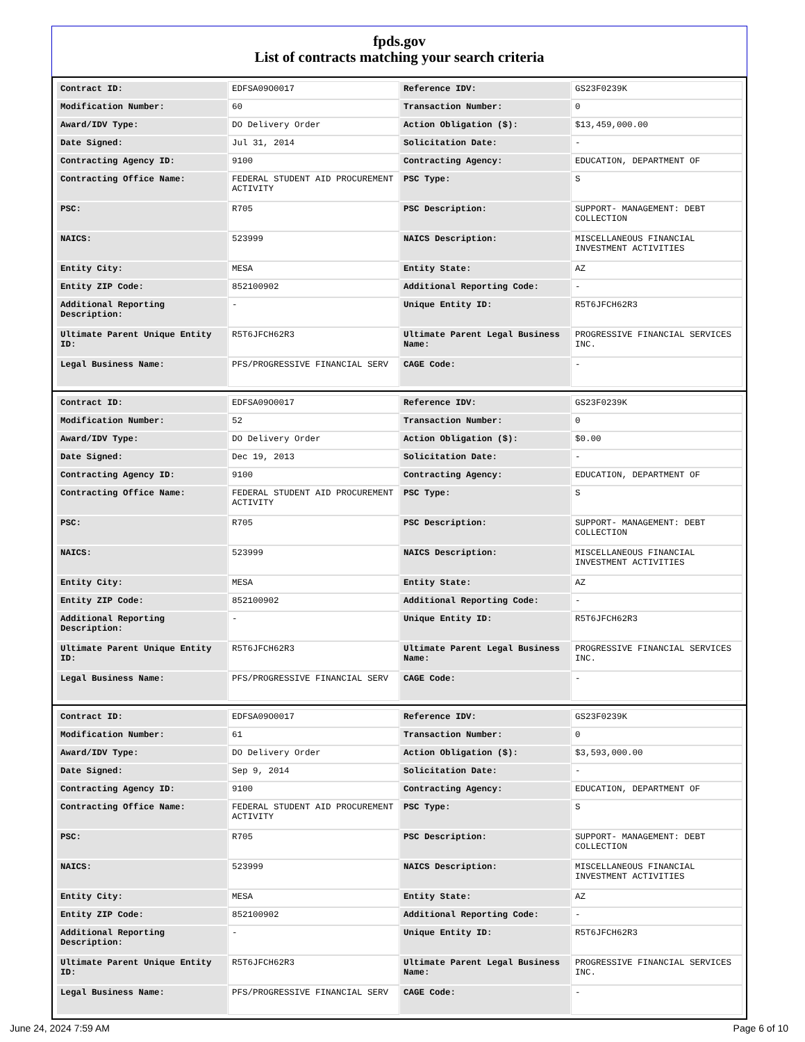fpds.gov
List of contracts matching your search criteria
| Contract ID: | EDFSA09O0017 | Reference IDV: | GS23F0239K |
| Modification Number: | 60 | Transaction Number: | 0 |
| Award/IDV Type: | DO Delivery Order | Action Obligation ($): | $13,459,000.00 |
| Date Signed: | Jul 31, 2014 | Solicitation Date: | - |
| Contracting Agency ID: | 9100 | Contracting Agency: | EDUCATION, DEPARTMENT OF |
| Contracting Office Name: | FEDERAL STUDENT AID PROCUREMENT ACTIVITY | PSC Type: | S |
| PSC: | R705 | PSC Description: | SUPPORT- MANAGEMENT: DEBT COLLECTION |
| NAICS: | 523999 | NAICS Description: | MISCELLANEOUS FINANCIAL INVESTMENT ACTIVITIES |
| Entity City: | MESA | Entity State: | AZ |
| Entity ZIP Code: | 852100902 | Additional Reporting Code: | - |
| Additional Reporting Description: | - | Unique Entity ID: | R5T6JFCH62R3 |
| Ultimate Parent Unique Entity ID: | R5T6JFCH62R3 | Ultimate Parent Legal Business Name: | PROGRESSIVE FINANCIAL SERVICES INC. |
| Legal Business Name: | PFS/PROGRESSIVE FINANCIAL SERV | CAGE Code: | - |
| Contract ID: | EDFSA09O0017 | Reference IDV: | GS23F0239K |
| Modification Number: | 52 | Transaction Number: | 0 |
| Award/IDV Type: | DO Delivery Order | Action Obligation ($): | $0.00 |
| Date Signed: | Dec 19, 2013 | Solicitation Date: | - |
| Contracting Agency ID: | 9100 | Contracting Agency: | EDUCATION, DEPARTMENT OF |
| Contracting Office Name: | FEDERAL STUDENT AID PROCUREMENT ACTIVITY | PSC Type: | S |
| PSC: | R705 | PSC Description: | SUPPORT- MANAGEMENT: DEBT COLLECTION |
| NAICS: | 523999 | NAICS Description: | MISCELLANEOUS FINANCIAL INVESTMENT ACTIVITIES |
| Entity City: | MESA | Entity State: | AZ |
| Entity ZIP Code: | 852100902 | Additional Reporting Code: | - |
| Additional Reporting Description: | - | Unique Entity ID: | R5T6JFCH62R3 |
| Ultimate Parent Unique Entity ID: | R5T6JFCH62R3 | Ultimate Parent Legal Business Name: | PROGRESSIVE FINANCIAL SERVICES INC. |
| Legal Business Name: | PFS/PROGRESSIVE FINANCIAL SERV | CAGE Code: | - |
| Contract ID: | EDFSA09O0017 | Reference IDV: | GS23F0239K |
| Modification Number: | 61 | Transaction Number: | 0 |
| Award/IDV Type: | DO Delivery Order | Action Obligation ($): | $3,593,000.00 |
| Date Signed: | Sep 9, 2014 | Solicitation Date: | - |
| Contracting Agency ID: | 9100 | Contracting Agency: | EDUCATION, DEPARTMENT OF |
| Contracting Office Name: | FEDERAL STUDENT AID PROCUREMENT ACTIVITY | PSC Type: | S |
| PSC: | R705 | PSC Description: | SUPPORT- MANAGEMENT: DEBT COLLECTION |
| NAICS: | 523999 | NAICS Description: | MISCELLANEOUS FINANCIAL INVESTMENT ACTIVITIES |
| Entity City: | MESA | Entity State: | AZ |
| Entity ZIP Code: | 852100902 | Additional Reporting Code: | - |
| Additional Reporting Description: | - | Unique Entity ID: | R5T6JFCH62R3 |
| Ultimate Parent Unique Entity ID: | R5T6JFCH62R3 | Ultimate Parent Legal Business Name: | PROGRESSIVE FINANCIAL SERVICES INC. |
| Legal Business Name: | PFS/PROGRESSIVE FINANCIAL SERV | CAGE Code: | - |
June 24, 2024 7:59 AM Page 6 of 10